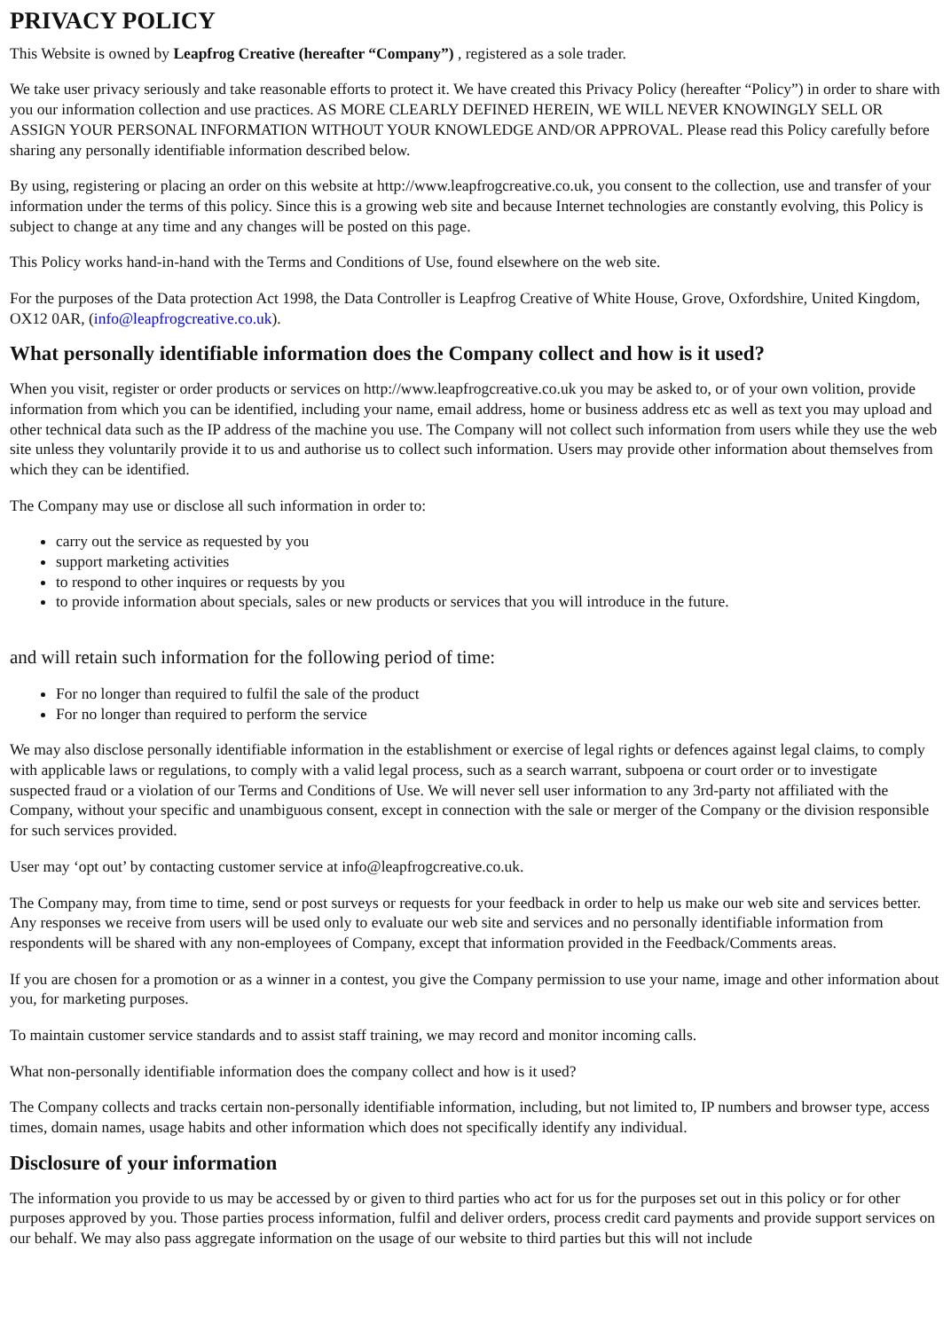PRIVACY POLICY
This Website is owned by Leapfrog Creative (hereafter “Company”) , registered as a sole trader.
We take user privacy seriously and take reasonable efforts to protect it. We have created this Privacy Policy (hereafter “Policy”) in order to share with you our information collection and use practices. AS MORE CLEARLY DEFINED HEREIN, WE WILL NEVER KNOWINGLY SELL OR ASSIGN YOUR PERSONAL INFORMATION WITHOUT YOUR KNOWLEDGE AND/OR APPROVAL. Please read this Policy carefully before sharing any personally identifiable information described below.
By using, registering or placing an order on this website at http://www.leapfrogcreative.co.uk, you consent to the collection, use and transfer of your information under the terms of this policy. Since this is a growing web site and because Internet technologies are constantly evolving, this Policy is subject to change at any time and any changes will be posted on this page.
This Policy works hand-in-hand with the Terms and Conditions of Use, found elsewhere on the web site.
For the purposes of the Data protection Act 1998, the Data Controller is Leapfrog Creative of White House, Grove, Oxfordshire, United Kingdom, OX12 0AR, (info@leapfrogcreative.co.uk).
What personally identifiable information does the Company collect and how is it used?
When you visit, register or order products or services on http://www.leapfrogcreative.co.uk you may be asked to, or of your own volition, provide information from which you can be identified, including your name, email address, home or business address etc as well as text you may upload and other technical data such as the IP address of the machine you use. The Company will not collect such information from users while they use the web site unless they voluntarily provide it to us and authorise us to collect such information. Users may provide other information about themselves from which they can be identified.
The Company may use or disclose all such information in order to:
carry out the service as requested by you
support marketing activities
to respond to other inquires or requests by you
to provide information about specials, sales or new products or services that you will introduce in the future.
and will retain such information for the following period of time:
For no longer than required to fulfil the sale of the product
For no longer than required to perform the service
We may also disclose personally identifiable information in the establishment or exercise of legal rights or defences against legal claims, to comply with applicable laws or regulations, to comply with a valid legal process, such as a search warrant, subpoena or court order or to investigate suspected fraud or a violation of our Terms and Conditions of Use. We will never sell user information to any 3rd-party not affiliated with the Company, without your specific and unambiguous consent, except in connection with the sale or merger of the Company or the division responsible for such services provided.
User may ‘opt out’ by contacting customer service at info@leapfrogcreative.co.uk.
The Company may, from time to time, send or post surveys or requests for your feedback in order to help us make our web site and services better. Any responses we receive from users will be used only to evaluate our web site and services and no personally identifiable information from respondents will be shared with any non-employees of Company, except that information provided in the Feedback/Comments areas.
If you are chosen for a promotion or as a winner in a contest, you give the Company permission to use your name, image and other information about you, for marketing purposes.
To maintain customer service standards and to assist staff training, we may record and monitor incoming calls.
What non-personally identifiable information does the company collect and how is it used?
The Company collects and tracks certain non-personally identifiable information, including, but not limited to, IP numbers and browser type, access times, domain names, usage habits and other information which does not specifically identify any individual.
Disclosure of your information
The information you provide to us may be accessed by or given to third parties who act for us for the purposes set out in this policy or for other purposes approved by you. Those parties process information, fulfil and deliver orders, process credit card payments and provide support services on our behalf. We may also pass aggregate information on the usage of our website to third parties but this will not include